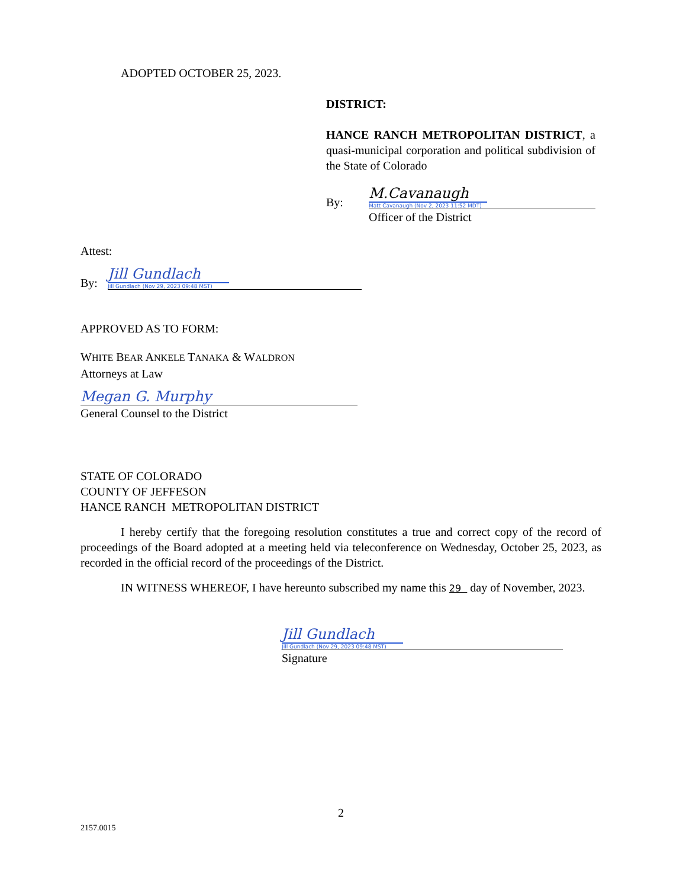ADOPTED OCTOBER 25, 2023.
DISTRICT:
HANCE RANCH METROPOLITAN DISTRICT, a quasi-municipal corporation and political subdivision of the State of Colorado
By:
M.Cavanaugh
Matt Cavanaugh (Nov 2, 2023 11:52 MDT)
Officer of the District
Attest:
By:
Jill Gundlach
Jill Gundlach (Nov 29, 2023 09:48 MST)
APPROVED AS TO FORM:
WHITE BEAR ANKELE TANAKA & WALDRON
Attorneys at Law
Megan G. Murphy
General Counsel to the District
STATE OF COLORADO
COUNTY OF JEFFESON
HANCE RANCH METROPOLITAN DISTRICT
I hereby certify that the foregoing resolution constitutes a true and correct copy of the record of proceedings of the Board adopted at a meeting held via teleconference on Wednesday, October 25, 2023, as recorded in the official record of the proceedings of the District.
IN WITNESS WHEREOF, I have hereunto subscribed my name this 29 day of November, 2023.
Jill Gundlach
Jill Gundlach (Nov 29, 2023 09:48 MST)
Signature
2
2157.0015